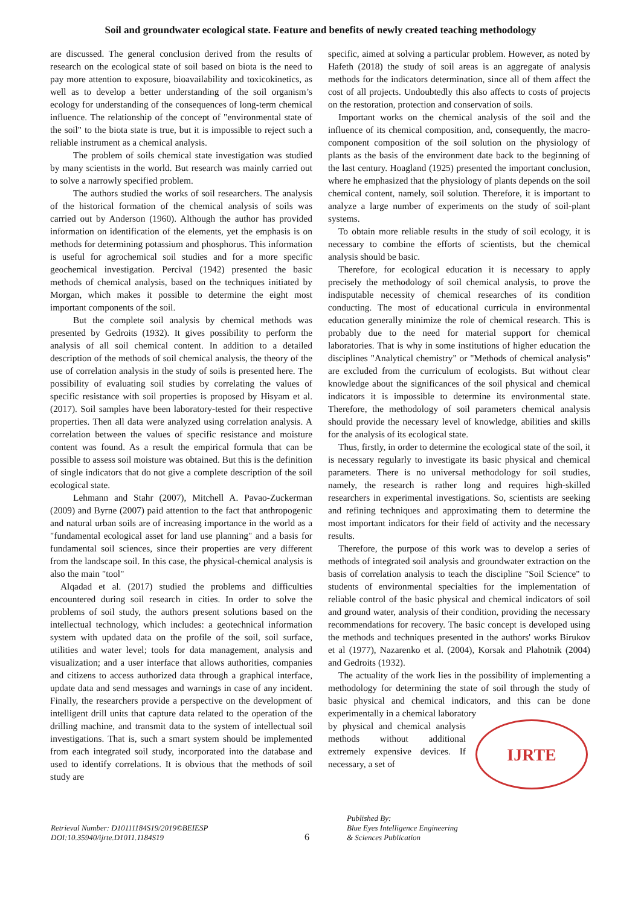Soil and groundwater ecological state. Feature and benefits of newly created teaching methodology
are discussed. The general conclusion derived from the results of research on the ecological state of soil based on biota is the need to pay more attention to exposure, bioavailability and toxicokinetics, as well as to develop a better understanding of the soil organism’s ecology for understanding of the consequences of long-term chemical influence. The relationship of the concept of "environmental state of the soil" to the biota state is true, but it is impossible to reject such a reliable instrument as a chemical analysis.
The problem of soils chemical state investigation was studied by many scientists in the world. But research was mainly carried out to solve a narrowly specified problem.
The authors studied the works of soil researchers. The analysis of the historical formation of the chemical analysis of soils was carried out by Anderson (1960). Although the author has provided information on identification of the elements, yet the emphasis is on methods for determining potassium and phosphorus. This information is useful for agrochemical soil studies and for a more specific geochemical investigation. Percival (1942) presented the basic methods of chemical analysis, based on the techniques initiated by Morgan, which makes it possible to determine the eight most important components of the soil.
But the complete soil analysis by chemical methods was presented by Gedroits (1932). It gives possibility to perform the analysis of all soil chemical content. In addition to a detailed description of the methods of soil chemical analysis, the theory of the use of correlation analysis in the study of soils is presented here. The possibility of evaluating soil studies by correlating the values of specific resistance with soil properties is proposed by Hisyam et al. (2017). Soil samples have been laboratory-tested for their respective properties. Then all data were analyzed using correlation analysis. A correlation between the values of specific resistance and moisture content was found. As a result the empirical formula that can be possible to assess soil moisture was obtained. But this is the definition of single indicators that do not give a complete description of the soil ecological state.
Lehmann and Stahr (2007), Mitchell A. Pavao-Zuckerman (2009) and Byrne (2007) paid attention to the fact that anthropogenic and natural urban soils are of increasing importance in the world as a "fundamental ecological asset for land use planning" and a basis for fundamental soil sciences, since their properties are very different from the landscape soil. In this case, the physical-chemical analysis is also the main "tool"
Alqadad et al. (2017) studied the problems and difficulties encountered during soil research in cities. In order to solve the problems of soil study, the authors present solutions based on the intellectual technology, which includes: a geotechnical information system with updated data on the profile of the soil, soil surface, utilities and water level; tools for data management, analysis and visualization; and a user interface that allows authorities, companies and citizens to access authorized data through a graphical interface, update data and send messages and warnings in case of any incident. Finally, the researchers provide a perspective on the development of intelligent drill units that capture data related to the operation of the drilling machine, and transmit data to the system of intellectual soil investigations. That is, such a smart system should be implemented from each integrated soil study, incorporated into the database and used to identify correlations. It is obvious that the methods of soil study are
specific, aimed at solving a particular problem. However, as noted by Hafeth (2018) the study of soil areas is an aggregate of analysis methods for the indicators determination, since all of them affect the cost of all projects. Undoubtedly this also affects to costs of projects on the restoration, protection and conservation of soils.
Important works on the chemical analysis of the soil and the influence of its chemical composition, and, consequently, the macro-component composition of the soil solution on the physiology of plants as the basis of the environment date back to the beginning of the last century. Hoagland (1925) presented the important conclusion, where he emphasized that the physiology of plants depends on the soil chemical content, namely, soil solution. Therefore, it is important to analyze a large number of experiments on the study of soil-plant systems.
To obtain more reliable results in the study of soil ecology, it is necessary to combine the efforts of scientists, but the chemical analysis should be basic.
Therefore, for ecological education it is necessary to apply precisely the methodology of soil chemical analysis, to prove the indisputable necessity of chemical researches of its condition conducting. The most of educational curricula in environmental education generally minimize the role of chemical research. This is probably due to the need for material support for chemical laboratories. That is why in some institutions of higher education the disciplines "Analytical chemistry" or "Methods of chemical analysis" are excluded from the curriculum of ecologists. But without clear knowledge about the significances of the soil physical and chemical indicators it is impossible to determine its environmental state. Therefore, the methodology of soil parameters chemical analysis should provide the necessary level of knowledge, abilities and skills for the analysis of its ecological state.
Thus, firstly, in order to determine the ecological state of the soil, it is necessary regularly to investigate its basic physical and chemical parameters. There is no universal methodology for soil studies, namely, the research is rather long and requires high-skilled researchers in experimental investigations. So, scientists are seeking and refining techniques and approximating them to determine the most important indicators for their field of activity and the necessary results.
Therefore, the purpose of this work was to develop a series of methods of integrated soil analysis and groundwater extraction on the basis of correlation analysis to teach the discipline "Soil Science" to students of environmental specialties for the implementation of reliable control of the basic physical and chemical indicators of soil and ground water, analysis of their condition, providing the necessary recommendations for recovery. The basic concept is developed using the methods and techniques presented in the authors' works Birukov et al (1977), Nazarenko et al. (2004), Korsak and Plahotnik (2004) and Gedroits (1932).
The actuality of the work lies in the possibility of implementing a methodology for determining the state of soil through the study of basic physical and chemical indicators, and this can be done experimentally in a chemical laboratory
by physical and chemical analysis methods without additional extremely expensive devices. If necessary, a set of
IJRTE
Retrieval Number: D10111184S19/2019©BEIESP
DOI:10.35940/ijrte.D1011.1184S19
6
Published By:
Blue Eyes Intelligence Engineering
& Sciences Publication